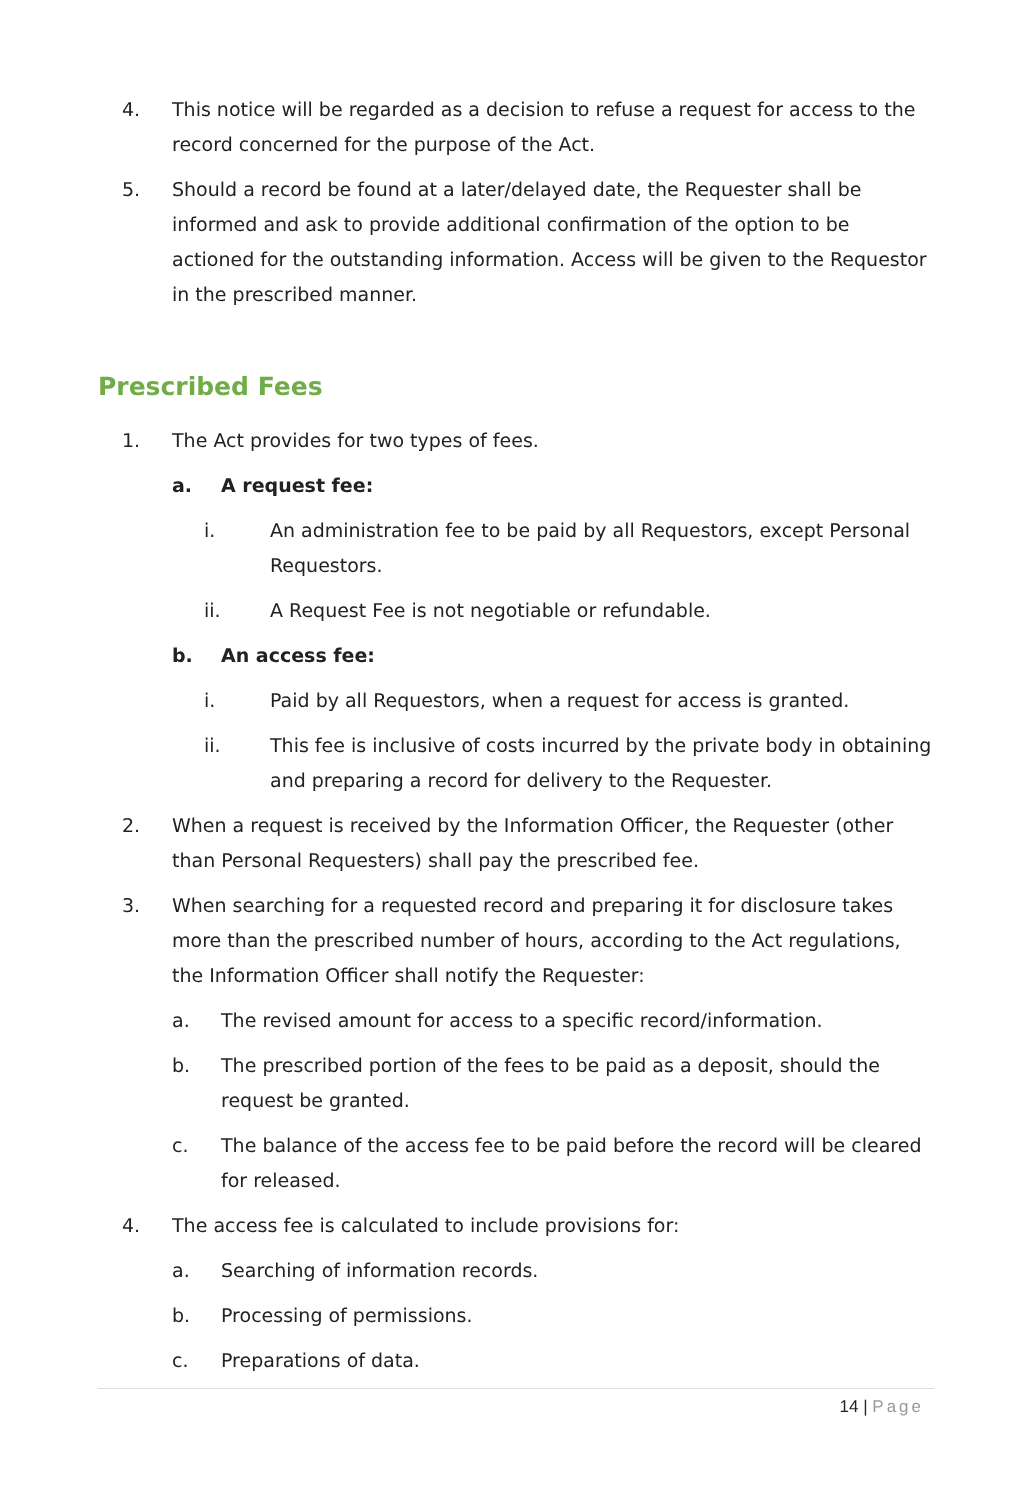4. This notice will be regarded as a decision to refuse a request for access to the record concerned for the purpose of the Act.
5. Should a record be found at a later/delayed date, the Requester shall be informed and ask to provide additional confirmation of the option to be actioned for the outstanding information. Access will be given to the Requestor in the prescribed manner.
Prescribed Fees
1. The Act provides for two types of fees.
a. A request fee:
i. An administration fee to be paid by all Requestors, except Personal Requestors.
ii. A Request Fee is not negotiable or refundable.
b. An access fee:
i. Paid by all Requestors, when a request for access is granted.
ii. This fee is inclusive of costs incurred by the private body in obtaining and preparing a record for delivery to the Requester.
2. When a request is received by the Information Officer, the Requester (other than Personal Requesters) shall pay the prescribed fee.
3. When searching for a requested record and preparing it for disclosure takes more than the prescribed number of hours, according to the Act regulations, the Information Officer shall notify the Requester:
a. The revised amount for access to a specific record/information.
b. The prescribed portion of the fees to be paid as a deposit, should the request be granted.
c. The balance of the access fee to be paid before the record will be cleared for released.
4. The access fee is calculated to include provisions for:
a. Searching of information records.
b. Processing of permissions.
c. Preparations of data.
14 | Page